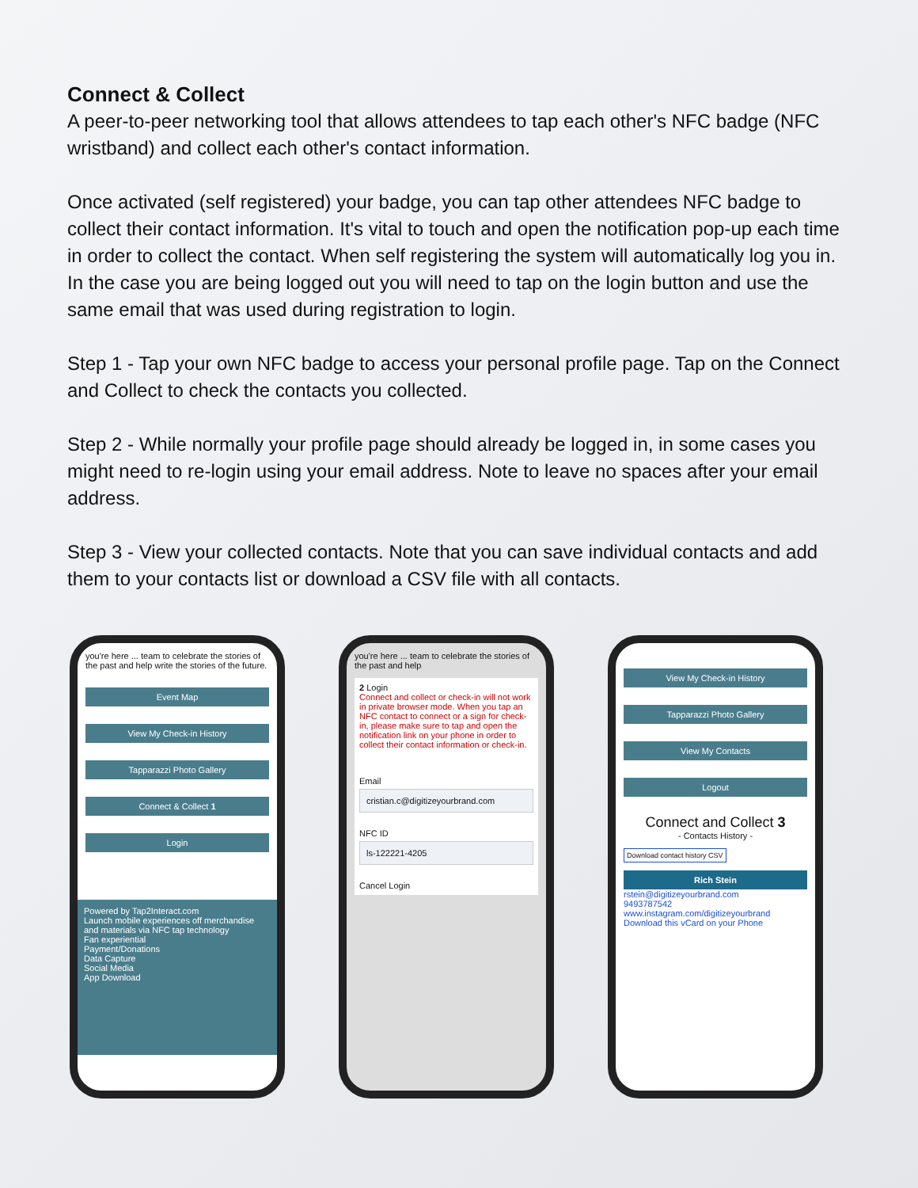Connect & Collect
A peer-to-peer networking tool that allows attendees to tap each other's NFC badge (NFC wristband) and collect each other's contact information.
Once activated (self registered) your badge, you can tap other attendees NFC badge to collect their contact information. It's vital to touch and open the notification pop-up each time in order to collect the contact. When self registering the system will automatically log you in. In the case you are being logged out you will need to tap on the login button and use the same email that was used during registration to login.
Step 1 - Tap your own NFC badge to access your personal profile page. Tap on the Connect and Collect to check the contacts you collected.
Step 2 - While normally your profile page should already be logged in, in some cases you might need to re-login using your email address. Note to leave no spaces after your email address.
Step 3 - View your collected contacts. Note that you can save individual contacts and add them to your contacts list or download a CSV file with all contacts.
you're here ... team to celebrate the stories of the past and help write the stories of the future.
Event Map
View My Check-in History
Tapparazzi Photo Gallery
Connect & Collect 1
Login
Powered by Tap2Interact.com
Launch mobile experiences off merchandise and materials via NFC tap technology
Fan experiential
Payment/Donations
Data Capture
Social Media
App Download
you're here ... team to celebrate the stories of the past and help
2 Login
Connect and collect or check-in will not work in private browser mode. When you tap an NFC contact to connect or a sign for check-in, please make sure to tap and open the notification link on your phone in order to collect their contact information or check-in.
Email
cristian.c@digitizeyourbrand.com
NFC ID
ls-122221-4205
Cancel Login
View My Check-in History
Tapparazzi Photo Gallery
View My Contacts
Logout
Connect and Collect 3
- Contacts History -
Download contact history CSV
Rich Stein
rstein@digitizeyourbrand.com
9493787542
www.instagram.com/digitizeyourbrand
Download this vCard on your Phone